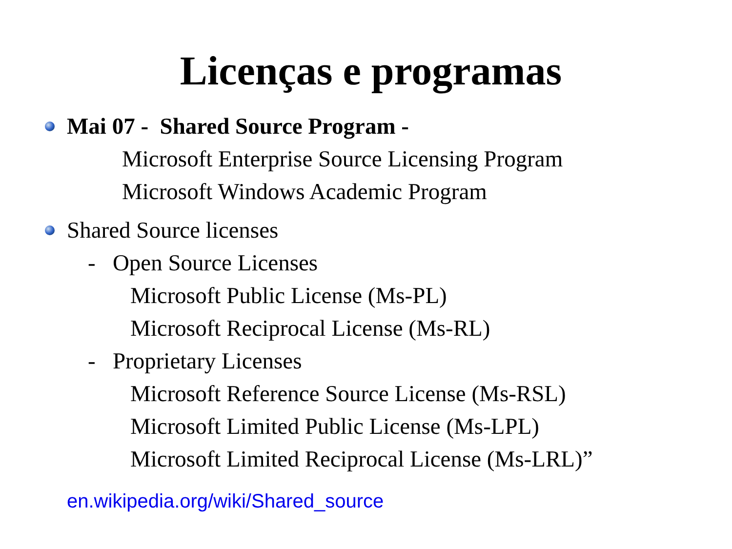Licenças e programas
Mai 07 - Shared Source Program -
Microsoft Enterprise Source Licensing Program
Microsoft Windows Academic Program
Shared Source licenses
- Open Source Licenses
Microsoft Public License (Ms-PL)
Microsoft Reciprocal License (Ms-RL)
- Proprietary Licenses
Microsoft Reference Source License (Ms-RSL)
Microsoft Limited Public License (Ms-LPL)
Microsoft Limited Reciprocal License (Ms-LRL)”
en.wikipedia.org/wiki/Shared_source